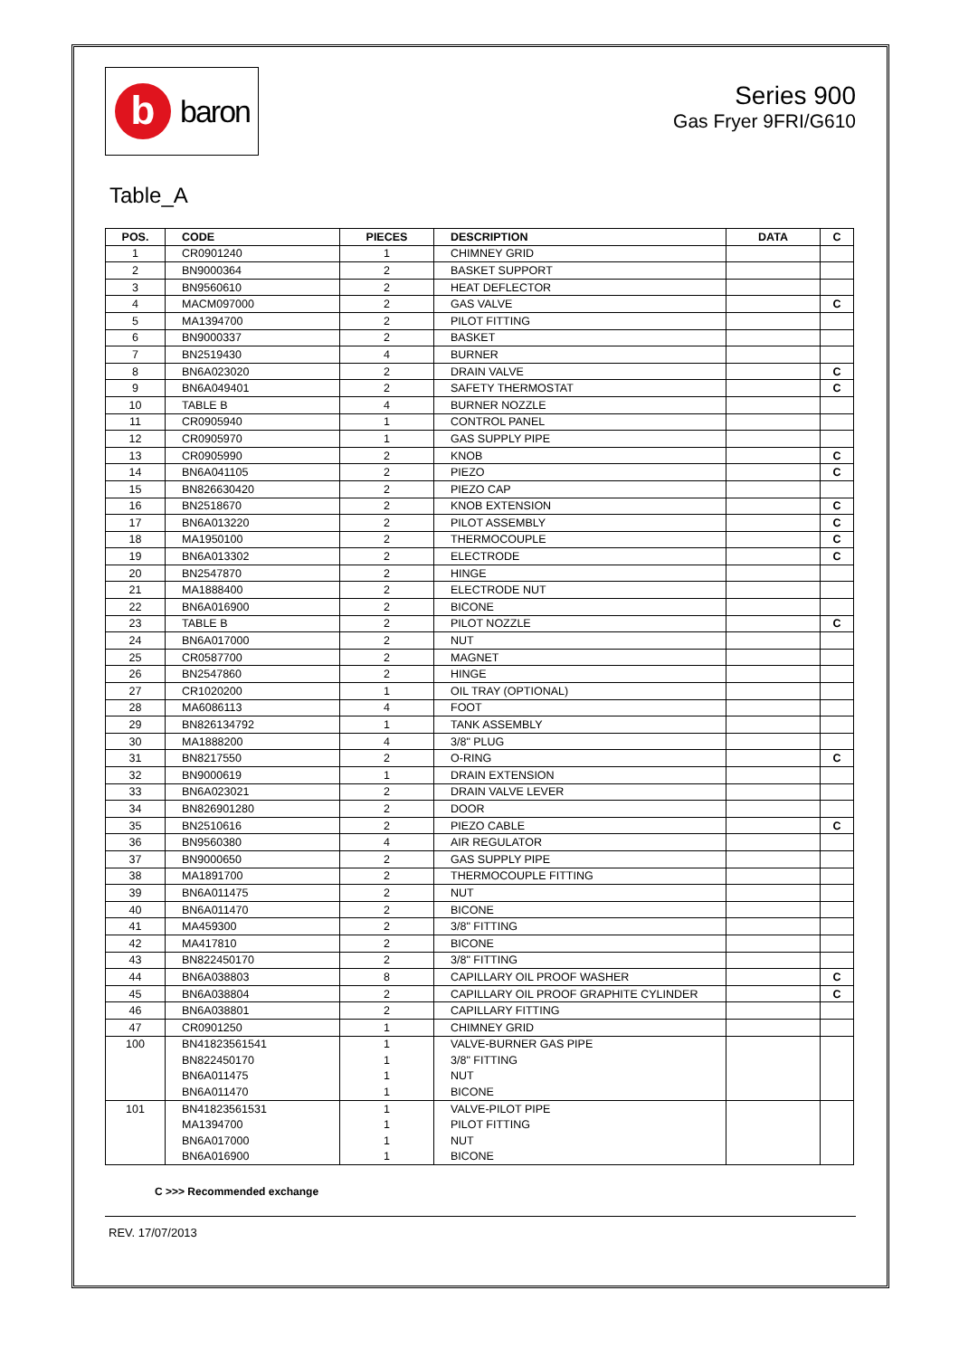b
baron
Series 900
Gas Fryer 9FRI/G610
Table_A
| POS. | CODE | PIECES | DESCRIPTION | DATA | C |
| --- | --- | --- | --- | --- | --- |
| 1 | CR0901240 | 1 | CHIMNEY GRID | | |
| 2 | BN9000364 | 2 | BASKET SUPPORT | | |
| 3 | BN9560610 | 2 | HEAT DEFLECTOR | | |
| 4 | MACM097000 | 2 | GAS VALVE | | C |
| 5 | MA1394700 | 2 | PILOT FITTING | | |
| 6 | BN9000337 | 2 | BASKET | | |
| 7 | BN2519430 | 4 | BURNER | | |
| 8 | BN6A023020 | 2 | DRAIN VALVE | | C |
| 9 | BN6A049401 | 2 | SAFETY THERMOSTAT | | C |
| 10 | TABLE B | 4 | BURNER NOZZLE | | |
| 11 | CR0905940 | 1 | CONTROL PANEL | | |
| 12 | CR0905970 | 1 | GAS SUPPLY PIPE | | |
| 13 | CR0905990 | 2 | KNOB | | C |
| 14 | BN6A041105 | 2 | PIEZO | | C |
| 15 | BN826630420 | 2 | PIEZO CAP | | |
| 16 | BN2518670 | 2 | KNOB EXTENSION | | C |
| 17 | BN6A013220 | 2 | PILOT ASSEMBLY | | C |
| 18 | MA1950100 | 2 | THERMOCOUPLE | | C |
| 19 | BN6A013302 | 2 | ELECTRODE | | C |
| 20 | BN2547870 | 2 | HINGE | | |
| 21 | MA1888400 | 2 | ELECTRODE NUT | | |
| 22 | BN6A016900 | 2 | BICONE | | |
| 23 | TABLE B | 2 | PILOT NOZZLE | | C |
| 24 | BN6A017000 | 2 | NUT | | |
| 25 | CR0587700 | 2 | MAGNET | | |
| 26 | BN2547860 | 2 | HINGE | | |
| 27 | CR1020200 | 1 | OIL TRAY (OPTIONAL) | | |
| 28 | MA6086113 | 4 | FOOT | | |
| 29 | BN826134792 | 1 | TANK ASSEMBLY | | |
| 30 | MA1888200 | 4 | 3/8" PLUG | | |
| 31 | BN8217550 | 2 | O-RING | | C |
| 32 | BN9000619 | 1 | DRAIN EXTENSION | | |
| 33 | BN6A023021 | 2 | DRAIN VALVE LEVER | | |
| 34 | BN826901280 | 2 | DOOR | | |
| 35 | BN2510616 | 2 | PIEZO CABLE | | C |
| 36 | BN9560380 | 4 | AIR REGULATOR | | |
| 37 | BN9000650 | 2 | GAS SUPPLY PIPE | | |
| 38 | MA1891700 | 2 | THERMOCOUPLE FITTING | | |
| 39 | BN6A011475 | 2 | NUT | | |
| 40 | BN6A011470 | 2 | BICONE | | |
| 41 | MA459300 | 2 | 3/8" FITTING | | |
| 42 | MA417810 | 2 | BICONE | | |
| 43 | BN822450170 | 2 | 3/8" FITTING | | |
| 44 | BN6A038803 | 8 | CAPILLARY OIL PROOF WASHER | | C |
| 45 | BN6A038804 | 2 | CAPILLARY OIL PROOF GRAPHITE CYLINDER | | C |
| 46 | BN6A038801 | 2 | CAPILLARY FITTING | | |
| 47 | CR0901250 | 1 | CHIMNEY GRID | | |
| 100 | BN41823561541 | 1 | VALVE-BURNER GAS PIPE | | |
| | BN822450170 | 1 | 3/8" FITTING | | |
| | BN6A011475 | 1 | NUT | | |
| | BN6A011470 | 1 | BICONE | | |
| 101 | BN41823561531 | 1 | VALVE-PILOT PIPE | | |
| | MA1394700 | 1 | PILOT FITTING | | |
| | BN6A017000 | 1 | NUT | | |
| | BN6A016900 | 1 | BICONE | | |
C >>> Recommended exchange
REV. 17/07/2013